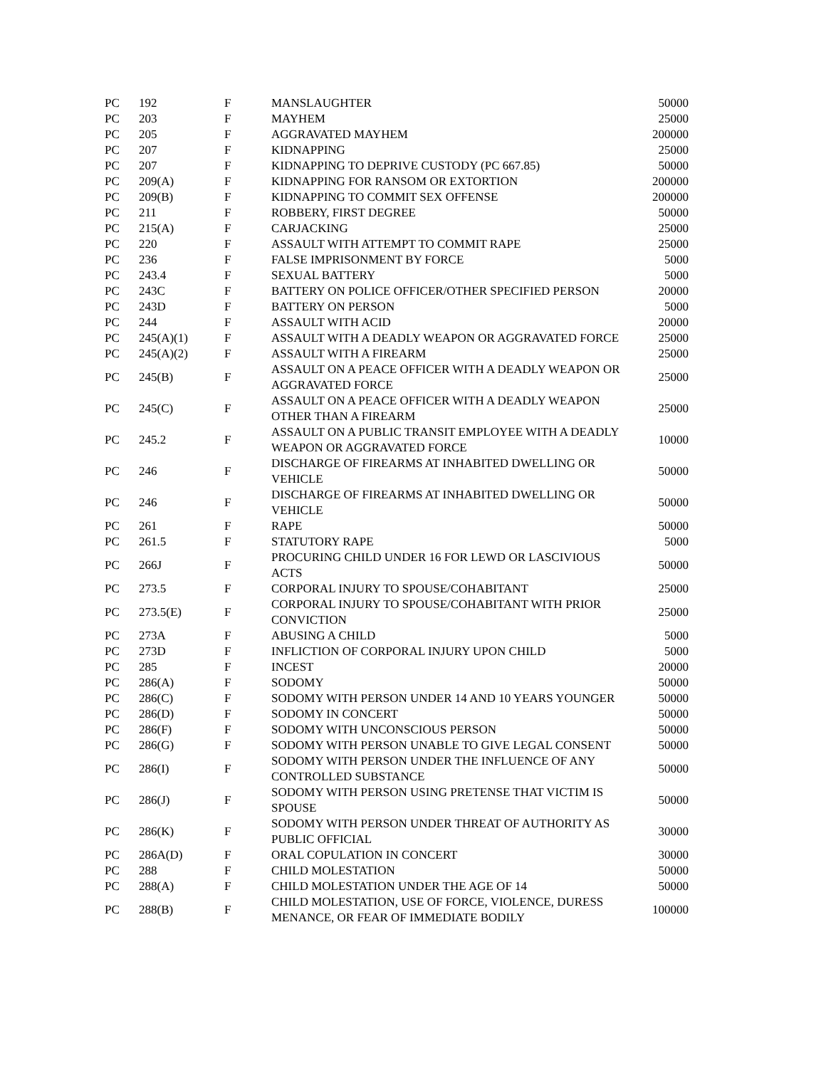| PC | 192 | F | MANSLAUGHTER | 50000 |
| PC | 203 | F | MAYHEM | 25000 |
| PC | 205 | F | AGGRAVATED MAYHEM | 200000 |
| PC | 207 | F | KIDNAPPING | 25000 |
| PC | 207 | F | KIDNAPPING TO DEPRIVE CUSTODY (PC 667.85) | 50000 |
| PC | 209(A) | F | KIDNAPPING FOR RANSOM OR EXTORTION | 200000 |
| PC | 209(B) | F | KIDNAPPING TO COMMIT SEX OFFENSE | 200000 |
| PC | 211 | F | ROBBERY, FIRST DEGREE | 50000 |
| PC | 215(A) | F | CARJACKING | 25000 |
| PC | 220 | F | ASSAULT WITH ATTEMPT TO COMMIT RAPE | 25000 |
| PC | 236 | F | FALSE IMPRISONMENT BY FORCE | 5000 |
| PC | 243.4 | F | SEXUAL BATTERY | 5000 |
| PC | 243C | F | BATTERY ON POLICE OFFICER/OTHER SPECIFIED PERSON | 20000 |
| PC | 243D | F | BATTERY ON PERSON | 5000 |
| PC | 244 | F | ASSAULT WITH ACID | 20000 |
| PC | 245(A)(1) | F | ASSAULT WITH A DEADLY WEAPON OR AGGRAVATED FORCE | 25000 |
| PC | 245(A)(2) | F | ASSAULT WITH A FIREARM | 25000 |
| PC | 245(B) | F | ASSAULT ON A PEACE OFFICER WITH A DEADLY WEAPON OR AGGRAVATED FORCE | 25000 |
| PC | 245(C) | F | ASSAULT ON A PEACE OFFICER WITH A DEADLY WEAPON OTHER THAN A FIREARM | 25000 |
| PC | 245.2 | F | ASSAULT ON A PUBLIC TRANSIT EMPLOYEE WITH A DEADLY WEAPON OR AGGRAVATED FORCE | 10000 |
| PC | 246 | F | DISCHARGE OF FIREARMS AT INHABITED DWELLING OR VEHICLE | 50000 |
| PC | 246 | F | DISCHARGE OF FIREARMS AT INHABITED DWELLING OR VEHICLE | 50000 |
| PC | 261 | F | RAPE | 50000 |
| PC | 261.5 | F | STATUTORY RAPE | 5000 |
| PC | 266J | F | PROCURING CHILD UNDER 16 FOR LEWD OR LASCIVIOUS ACTS | 50000 |
| PC | 273.5 | F | CORPORAL INJURY TO SPOUSE/COHABITANT | 25000 |
| PC | 273.5(E) | F | CORPORAL INJURY TO SPOUSE/COHABITANT WITH PRIOR CONVICTION | 25000 |
| PC | 273A | F | ABUSING A CHILD | 5000 |
| PC | 273D | F | INFLICTION OF CORPORAL INJURY UPON CHILD | 5000 |
| PC | 285 | F | INCEST | 20000 |
| PC | 286(A) | F | SODOMY | 50000 |
| PC | 286(C) | F | SODOMY WITH PERSON UNDER 14 AND 10 YEARS YOUNGER | 50000 |
| PC | 286(D) | F | SODOMY IN CONCERT | 50000 |
| PC | 286(F) | F | SODOMY WITH UNCONSCIOUS PERSON | 50000 |
| PC | 286(G) | F | SODOMY WITH PERSON UNABLE TO GIVE LEGAL CONSENT | 50000 |
| PC | 286(I) | F | SODOMY WITH PERSON UNDER THE INFLUENCE OF ANY CONTROLLED SUBSTANCE | 50000 |
| PC | 286(J) | F | SODOMY WITH PERSON USING PRETENSE THAT VICTIM IS SPOUSE | 50000 |
| PC | 286(K) | F | SODOMY WITH PERSON UNDER THREAT OF AUTHORITY AS PUBLIC OFFICIAL | 30000 |
| PC | 286A(D) | F | ORAL COPULATION IN CONCERT | 30000 |
| PC | 288 | F | CHILD MOLESTATION | 50000 |
| PC | 288(A) | F | CHILD MOLESTATION UNDER THE AGE OF 14 | 50000 |
| PC | 288(B) | F | CHILD MOLESTATION, USE OF FORCE, VIOLENCE, DURESS MENANCE, OR FEAR OF IMMEDIATE BODILY | 100000 |